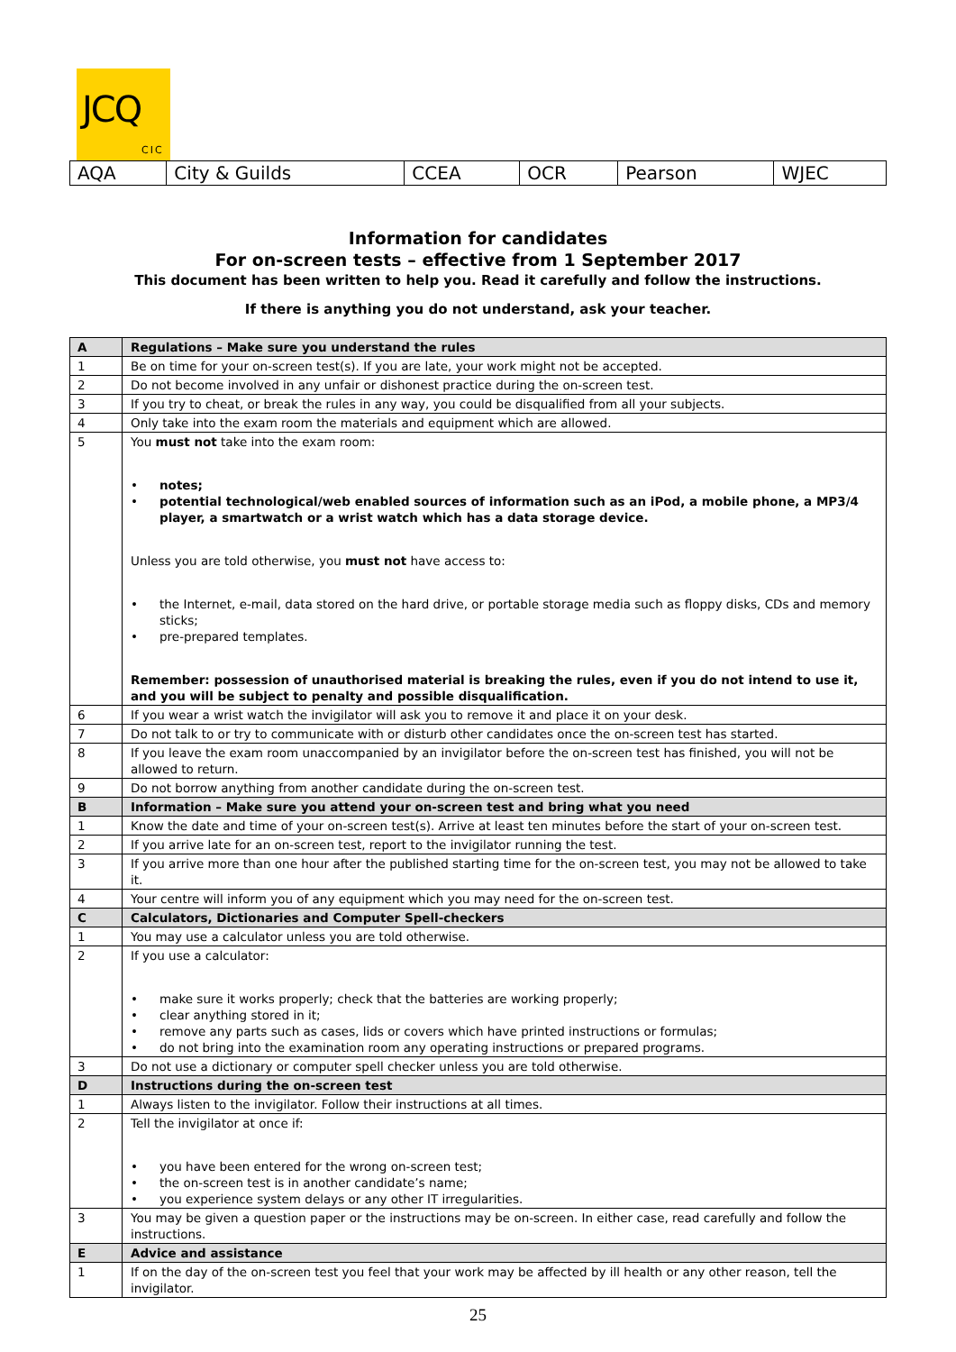JCQ
CIC
| AQA | City & Guilds | CCEA | OCR | Pearson | WJEC |
Information for candidates
For on-screen tests – effective from 1 September 2017
This document has been written to help you. Read it carefully and follow the instructions.
If there is anything you do not understand, ask your teacher.
| A | Regulations – Make sure you understand the rules |
| 1 | Be on time for your on-screen test(s). If you are late, your work might not be accepted. |
| 2 | Do not become involved in any unfair or dishonest practice during the on-screen test. |
| 3 | If you try to cheat, or break the rules in any way, you could be disqualified from all your subjects. |
| 4 | Only take into the exam room the materials and equipment which are allowed. |
| 5 | You must not take into the exam room: • notes; • potential technological/web enabled sources of information such as an iPod, a mobile phone, a MP3/4 player, a smartwatch or a wrist watch which has a data storage device. Unless you are told otherwise, you must not have access to: • the Internet, e-mail, data stored on the hard drive, or portable storage media such as floppy disks, CDs and memory sticks; • pre-prepared templates. Remember: possession of unauthorised material is breaking the rules, even if you do not intend to use it, and you will be subject to penalty and possible disqualification. |
| 6 | If you wear a wrist watch the invigilator will ask you to remove it and place it on your desk. |
| 7 | Do not talk to or try to communicate with or disturb other candidates once the on-screen test has started. |
| 8 | If you leave the exam room unaccompanied by an invigilator before the on-screen test has finished, you will not be allowed to return. |
| 9 | Do not borrow anything from another candidate during the on-screen test. |
| B | Information – Make sure you attend your on-screen test and bring what you need |
| 1 | Know the date and time of your on-screen test(s). Arrive at least ten minutes before the start of your on-screen test. |
| 2 | If you arrive late for an on-screen test, report to the invigilator running the test. |
| 3 | If you arrive more than one hour after the published starting time for the on-screen test, you may not be allowed to take it. |
| 4 | Your centre will inform you of any equipment which you may need for the on-screen test. |
| C | Calculators, Dictionaries and Computer Spell-checkers |
| 1 | You may use a calculator unless you are told otherwise. |
| 2 | If you use a calculator: • make sure it works properly; check that the batteries are working properly; • clear anything stored in it; • remove any parts such as cases, lids or covers which have printed instructions or formulas; • do not bring into the examination room any operating instructions or prepared programs. |
| 3 | Do not use a dictionary or computer spell checker unless you are told otherwise. |
| D | Instructions during the on-screen test |
| 1 | Always listen to the invigilator. Follow their instructions at all times. |
| 2 | Tell the invigilator at once if: • you have been entered for the wrong on-screen test; • the on-screen test is in another candidate’s name; • you experience system delays or any other IT irregularities. |
| 3 | You may be given a question paper or the instructions may be on-screen. In either case, read carefully and follow the instructions. |
| E | Advice and assistance |
| 1 | If on the day of the on-screen test you feel that your work may be affected by ill health or any other reason, tell the invigilator. |
25